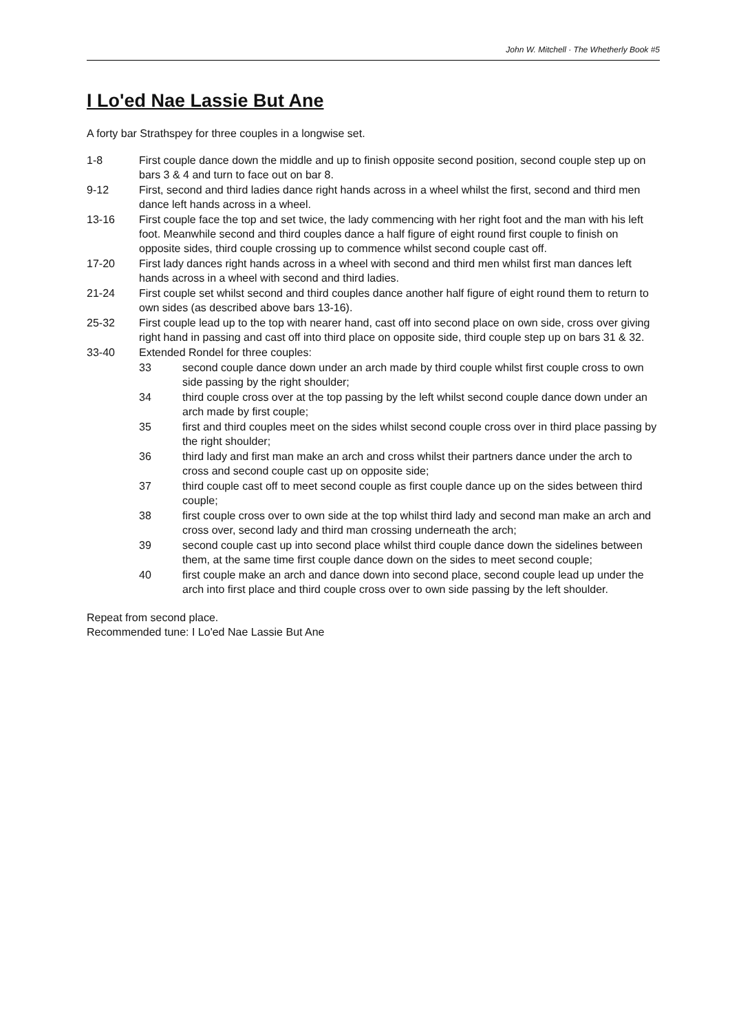John W. Mitchell · The Whetherly Book #5
I Lo'ed Nae Lassie But Ane
A forty bar Strathspey for three couples in a longwise set.
1-8 First couple dance down the middle and up to finish opposite second position, second couple step up on bars 3 & 4 and turn to face out on bar 8.
9-12 First, second and third ladies dance right hands across in a wheel whilst the first, second and third men dance left hands across in a wheel.
13-16 First couple face the top and set twice, the lady commencing with her right foot and the man with his left foot. Meanwhile second and third couples dance a half figure of eight round first couple to finish on opposite sides, third couple crossing up to commence whilst second couple cast off.
17-20 First lady dances right hands across in a wheel with second and third men whilst first man dances left hands across in a wheel with second and third ladies.
21-24 First couple set whilst second and third couples dance another half figure of eight round them to return to own sides (as described above bars 13-16).
25-32 First couple lead up to the top with nearer hand, cast off into second place on own side, cross over giving right hand in passing and cast off into third place on opposite side, third couple step up on bars 31 & 32.
33-40 Extended Rondel for three couples:
33 second couple dance down under an arch made by third couple whilst first couple cross to own side passing by the right shoulder;
34 third couple cross over at the top passing by the left whilst second couple dance down under an arch made by first couple;
35 first and third couples meet on the sides whilst second couple cross over in third place passing by the right shoulder;
36 third lady and first man make an arch and cross whilst their partners dance under the arch to cross and second couple cast up on opposite side;
37 third couple cast off to meet second couple as first couple dance up on the sides between third couple;
38 first couple cross over to own side at the top whilst third lady and second man make an arch and cross over, second lady and third man crossing underneath the arch;
39 second couple cast up into second place whilst third couple dance down the sidelines between them, at the same time first couple dance down on the sides to meet second couple;
40 first couple make an arch and dance down into second place, second couple lead up under the arch into first place and third couple cross over to own side passing by the left shoulder.
Repeat from second place.
Recommended tune: I Lo'ed Nae Lassie But Ane